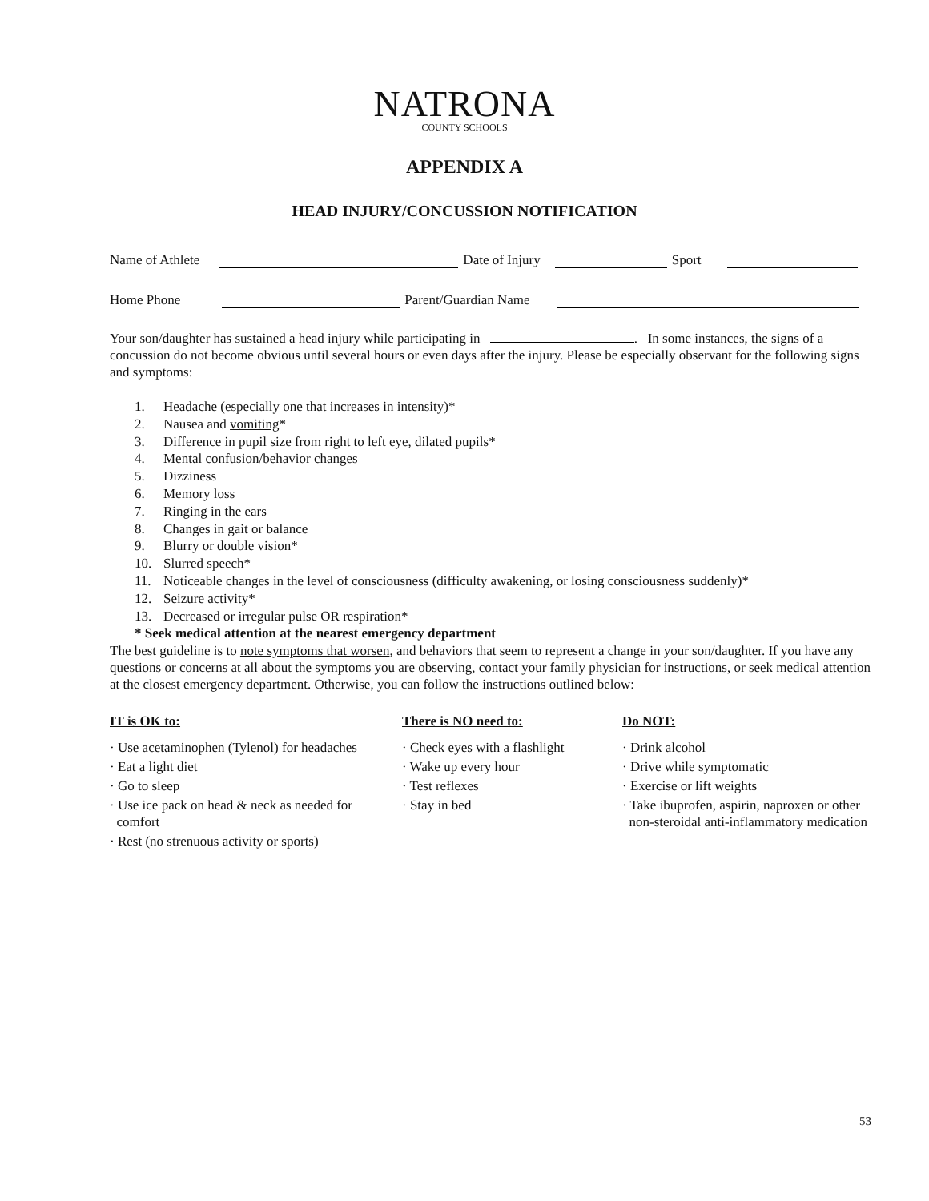NATRONA
COUNTY SCHOOLS
APPENDIX A
HEAD INJURY/CONCUSSION NOTIFICATION
Name of Athlete Date of Injury Sport
Home Phone Parent/Guardian Name
Your son/daughter has sustained a head injury while participating in . In some instances, the signs of a concussion do not become obvious until several hours or even days after the injury. Please be especially observant for the following signs and symptoms:
1. Headache (especially one that increases in intensity)*
2. Nausea and vomiting*
3. Difference in pupil size from right to left eye, dilated pupils*
4. Mental confusion/behavior changes
5. Dizziness
6. Memory loss
7. Ringing in the ears
8. Changes in gait or balance
9. Blurry or double vision*
10. Slurred speech*
11. Noticeable changes in the level of consciousness (difficulty awakening, or losing consciousness suddenly)*
12. Seizure activity*
13. Decreased or irregular pulse OR respiration*
* Seek medical attention at the nearest emergency department
The best guideline is to note symptoms that worsen, and behaviors that seem to represent a change in your son/daughter. If you have any questions or concerns at all about the symptoms you are observing, contact your family physician for instructions, or seek medical attention at the closest emergency department. Otherwise, you can follow the instructions outlined below:
IT is OK to:
· Use acetaminophen (Tylenol) for headaches
· Eat a light diet
· Go to sleep
· Use ice pack on head & neck as needed for
comfort
· Rest (no strenuous activity or sports)
There is NO need to:
· Check eyes with a flashlight
· Wake up every hour
· Test reflexes
· Stay in bed
Do NOT:
· Drink alcohol
· Drive while symptomatic
· Exercise or lift weights
· Take ibuprofen, aspirin, naproxen or other
non-steroidal anti-inflammatory medication
53